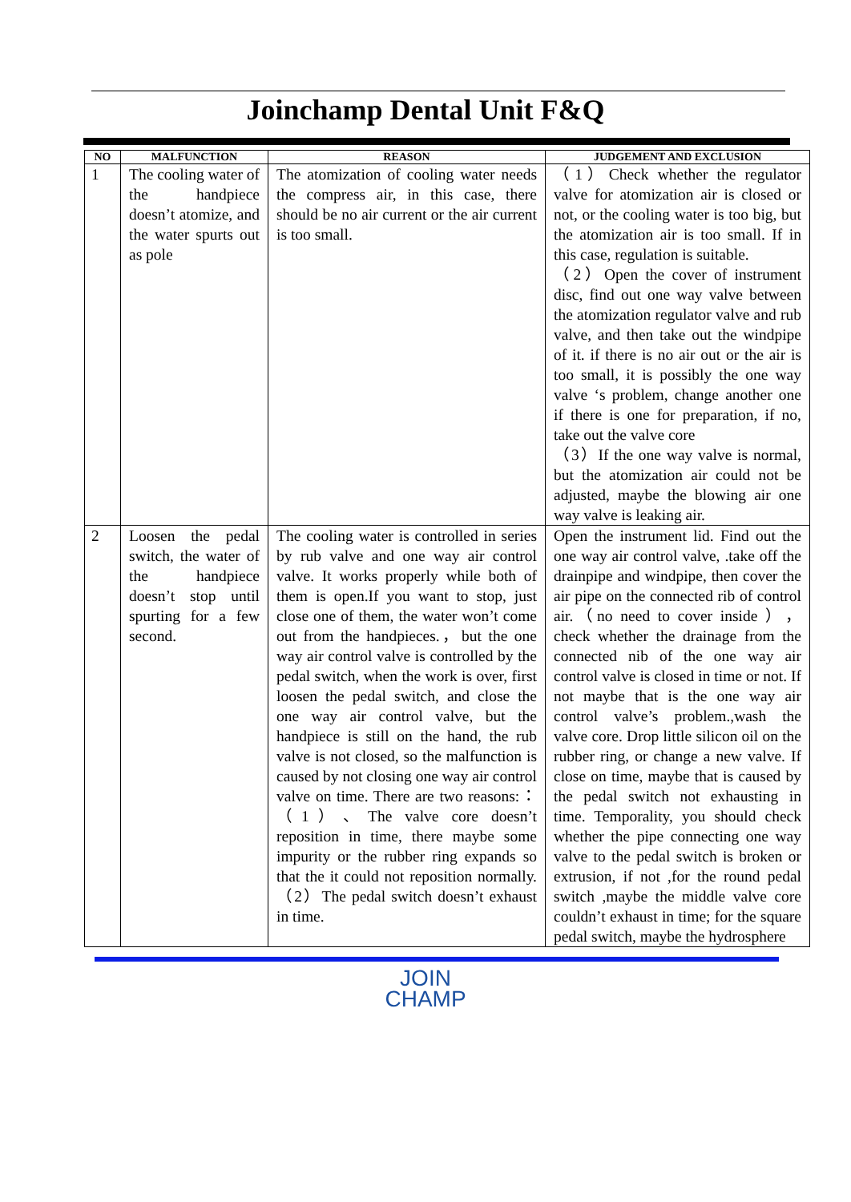Joinchamp Dental Unit F&Q
| NO | MALFUNCTION | REASON | JUDGEMENT AND EXCLUSION |
| --- | --- | --- | --- |
| 1 | The cooling water of the handpiece doesn’t atomize, and the water spurts out as pole | The atomization of cooling water needs the compress air, in this case, there should be no air current or the air current is too small. | （1）Check whether the regulator valve for atomization air is closed or not, or the cooling water is too big, but the atomization air is too small. If in this case, regulation is suitable. （2）Open the cover of instrument disc, find out one way valve between the atomization regulator valve and rub valve, and then take out the windpipe of it. if there is no air out or the air is too small, it is possibly the one way valve ‘s problem, change another one if there is one for preparation, if no, take out the valve core （3）If the one way valve is normal, but the atomization air could not be adjusted, maybe the blowing air one way valve is leaking air. |
| 2 | Loosen the pedal switch, the water of the handpiece doesn’t stop until spurting for a few second. | The cooling water is controlled in series by rub valve and one way air control valve. It works properly while both of them is open.If you want to stop, just close one of them, the water won’t come out from the handpieces.，but the one way air control valve is controlled by the pedal switch, when the work is over, first loosen the pedal switch, and close the one way air control valve, but the handpiece is still on the hand, the rub valve is not closed, so the malfunction is caused by not closing one way air control valve on time. There are two reasons:：（1）、The valve core doesn’t reposition in time, there maybe some impurity or the rubber ring expands so that the it could not reposition normally.（2）The pedal switch doesn’t exhaust in time. | Open the instrument lid. Find out the one way air control valve, .take off the drainpipe and windpipe, then cover the air pipe on the connected rib of control air.（no need to cover inside ），check whether the drainage from the connected nib of the one way air control valve is closed in time or not. If not maybe that is the one way air control valve’s problem.,wash the valve core. Drop little silicon oil on the rubber ring, or change a new valve. If close on time, maybe that is caused by the pedal switch not exhausting in time. Temporality, you should check whether the pipe connecting one way valve to the pedal switch is broken or extrusion, if not ,for the round pedal switch ,maybe the middle valve core couldn’t exhaust in time; for the square pedal switch, maybe the hydrosphere |
JOIN
CHAMP